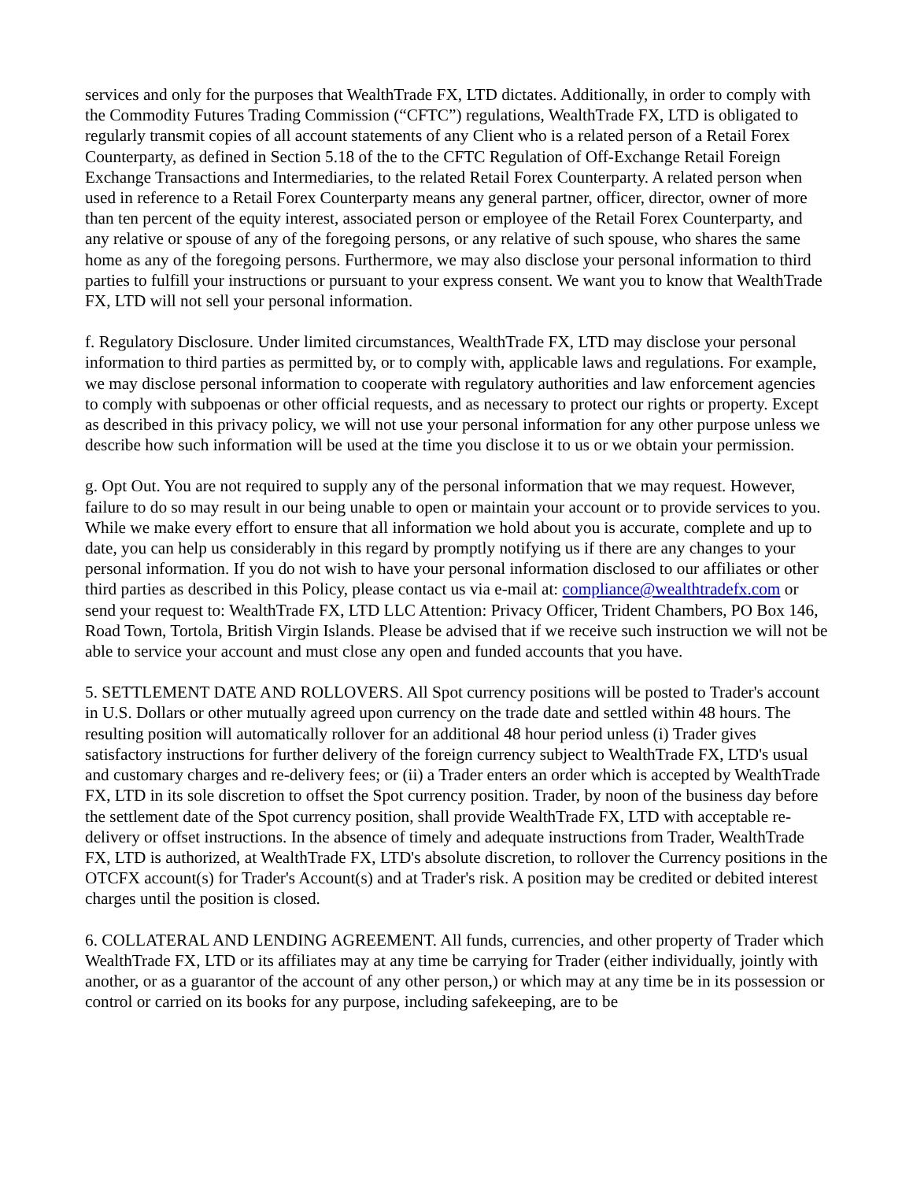services and only for the purposes that WealthTrade FX, LTD dictates. Additionally, in order to comply with the Commodity Futures Trading Commission (“CFTC”) regulations, WealthTrade FX, LTD is obligated to regularly transmit copies of all account statements of any Client who is a related person of a Retail Forex Counterparty, as defined in Section 5.18 of the to the CFTC Regulation of Off-Exchange Retail Foreign Exchange Transactions and Intermediaries, to the related Retail Forex Counterparty. A related person when used in reference to a Retail Forex Counterparty means any general partner, officer, director, owner of more than ten percent of the equity interest, associated person or employee of the Retail Forex Counterparty, and any relative or spouse of any of the foregoing persons, or any relative of such spouse, who shares the same home as any of the foregoing persons. Furthermore, we may also disclose your personal information to third parties to fulfill your instructions or pursuant to your express consent. We want you to know that WealthTrade FX, LTD will not sell your personal information.
f. Regulatory Disclosure. Under limited circumstances, WealthTrade FX, LTD may disclose your personal information to third parties as permitted by, or to comply with, applicable laws and regulations. For example, we may disclose personal information to cooperate with regulatory authorities and law enforcement agencies to comply with subpoenas or other official requests, and as necessary to protect our rights or property. Except as described in this privacy policy, we will not use your personal information for any other purpose unless we describe how such information will be used at the time you disclose it to us or we obtain your permission.
g. Opt Out. You are not required to supply any of the personal information that we may request. However, failure to do so may result in our being unable to open or maintain your account or to provide services to you. While we make every effort to ensure that all information we hold about you is accurate, complete and up to date, you can help us considerably in this regard by promptly notifying us if there are any changes to your personal information. If you do not wish to have your personal information disclosed to our affiliates or other third parties as described in this Policy, please contact us via e-mail at: compliance@wealthtradefx.com or send your request to: WealthTrade FX, LTD LLC Attention: Privacy Officer, Trident Chambers, PO Box 146, Road Town, Tortola, British Virgin Islands. Please be advised that if we receive such instruction we will not be able to service your account and must close any open and funded accounts that you have.
5. SETTLEMENT DATE AND ROLLOVERS. All Spot currency positions will be posted to Trader's account in U.S. Dollars or other mutually agreed upon currency on the trade date and settled within 48 hours. The resulting position will automatically rollover for an additional 48 hour period unless (i) Trader gives satisfactory instructions for further delivery of the foreign currency subject to WealthTrade FX, LTD's usual and customary charges and re-delivery fees; or (ii) a Trader enters an order which is accepted by WealthTrade FX, LTD in its sole discretion to offset the Spot currency position. Trader, by noon of the business day before the settlement date of the Spot currency position, shall provide WealthTrade FX, LTD with acceptable re-delivery or offset instructions. In the absence of timely and adequate instructions from Trader, WealthTrade FX, LTD is authorized, at WealthTrade FX, LTD's absolute discretion, to rollover the Currency positions in the OTCFX account(s) for Trader's Account(s) and at Trader's risk. A position may be credited or debited interest charges until the position is closed.
6. COLLATERAL AND LENDING AGREEMENT. All funds, currencies, and other property of Trader which WealthTrade FX, LTD or its affiliates may at any time be carrying for Trader (either individually, jointly with another, or as a guarantor of the account of any other person,) or which may at any time be in its possession or control or carried on its books for any purpose, including safekeeping, are to be